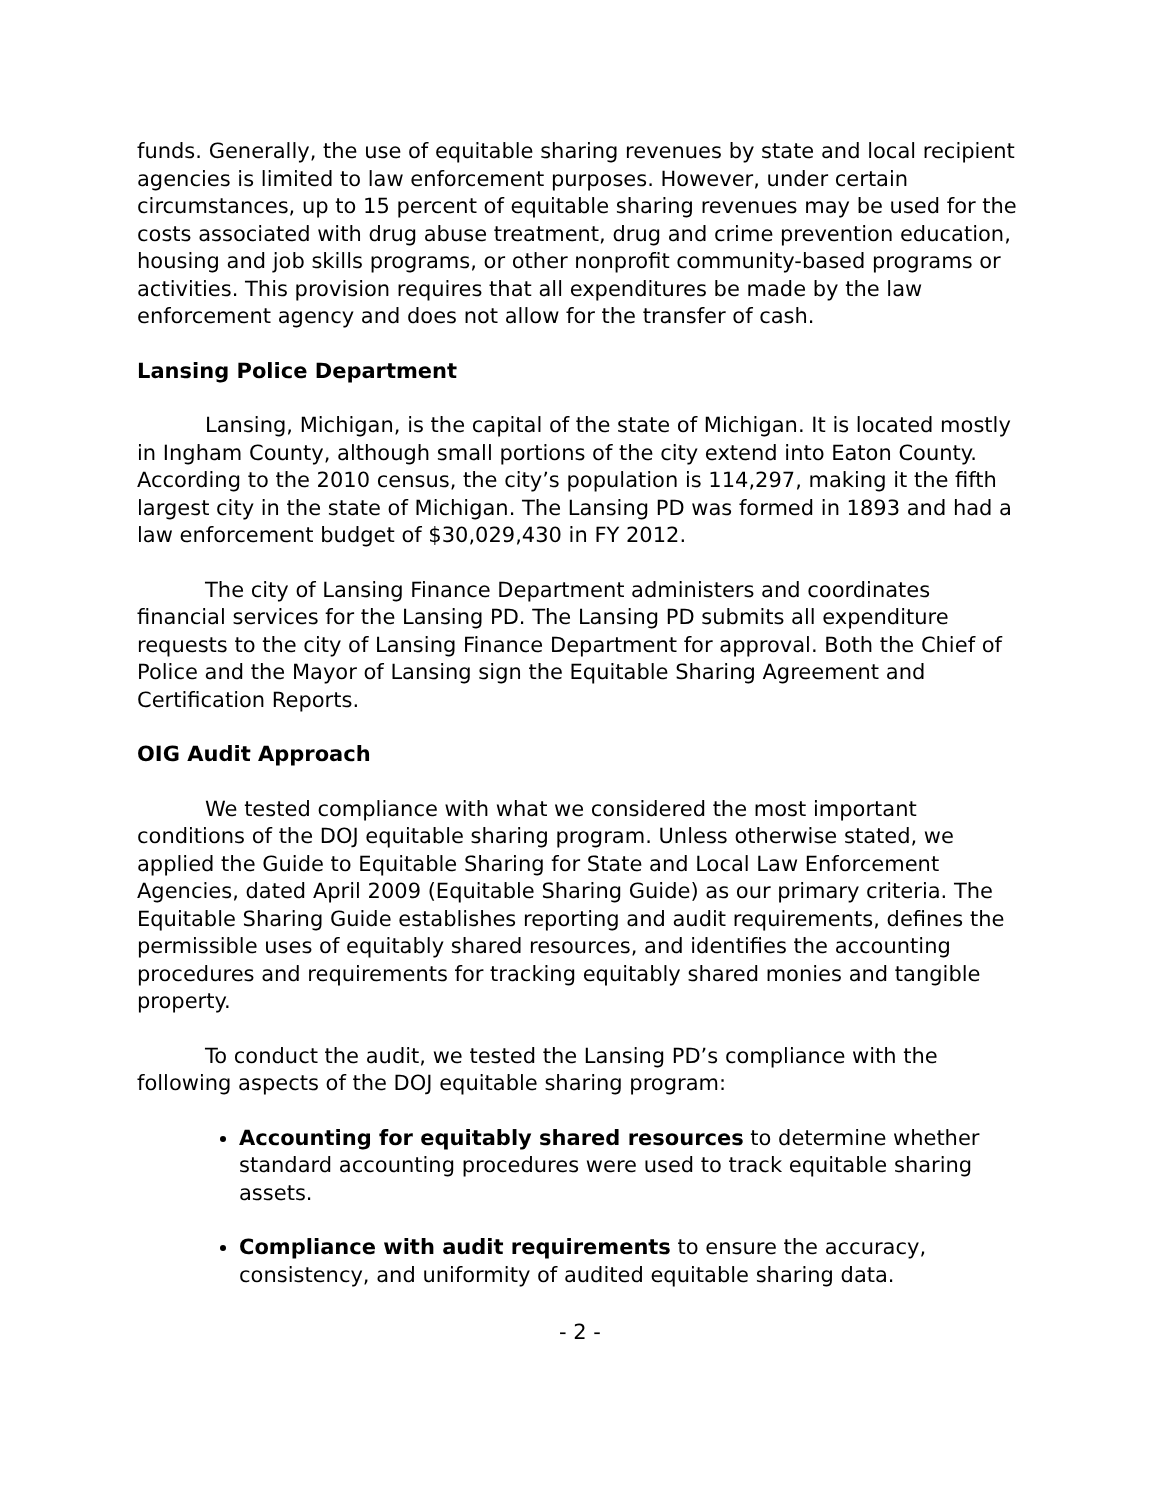funds. Generally, the use of equitable sharing revenues by state and local recipient agencies is limited to law enforcement purposes. However, under certain circumstances, up to 15 percent of equitable sharing revenues may be used for the costs associated with drug abuse treatment, drug and crime prevention education, housing and job skills programs, or other nonprofit community-based programs or activities. This provision requires that all expenditures be made by the law enforcement agency and does not allow for the transfer of cash.
Lansing Police Department
Lansing, Michigan, is the capital of the state of Michigan. It is located mostly in Ingham County, although small portions of the city extend into Eaton County. According to the 2010 census, the city’s population is 114,297, making it the fifth largest city in the state of Michigan. The Lansing PD was formed in 1893 and had a law enforcement budget of $30,029,430 in FY 2012.
The city of Lansing Finance Department administers and coordinates financial services for the Lansing PD. The Lansing PD submits all expenditure requests to the city of Lansing Finance Department for approval. Both the Chief of Police and the Mayor of Lansing sign the Equitable Sharing Agreement and Certification Reports.
OIG Audit Approach
We tested compliance with what we considered the most important conditions of the DOJ equitable sharing program. Unless otherwise stated, we applied the Guide to Equitable Sharing for State and Local Law Enforcement Agencies, dated April 2009 (Equitable Sharing Guide) as our primary criteria. The Equitable Sharing Guide establishes reporting and audit requirements, defines the permissible uses of equitably shared resources, and identifies the accounting procedures and requirements for tracking equitably shared monies and tangible property.
To conduct the audit, we tested the Lansing PD’s compliance with the following aspects of the DOJ equitable sharing program:
Accounting for equitably shared resources to determine whether standard accounting procedures were used to track equitable sharing assets.
Compliance with audit requirements to ensure the accuracy, consistency, and uniformity of audited equitable sharing data.
- 2 -